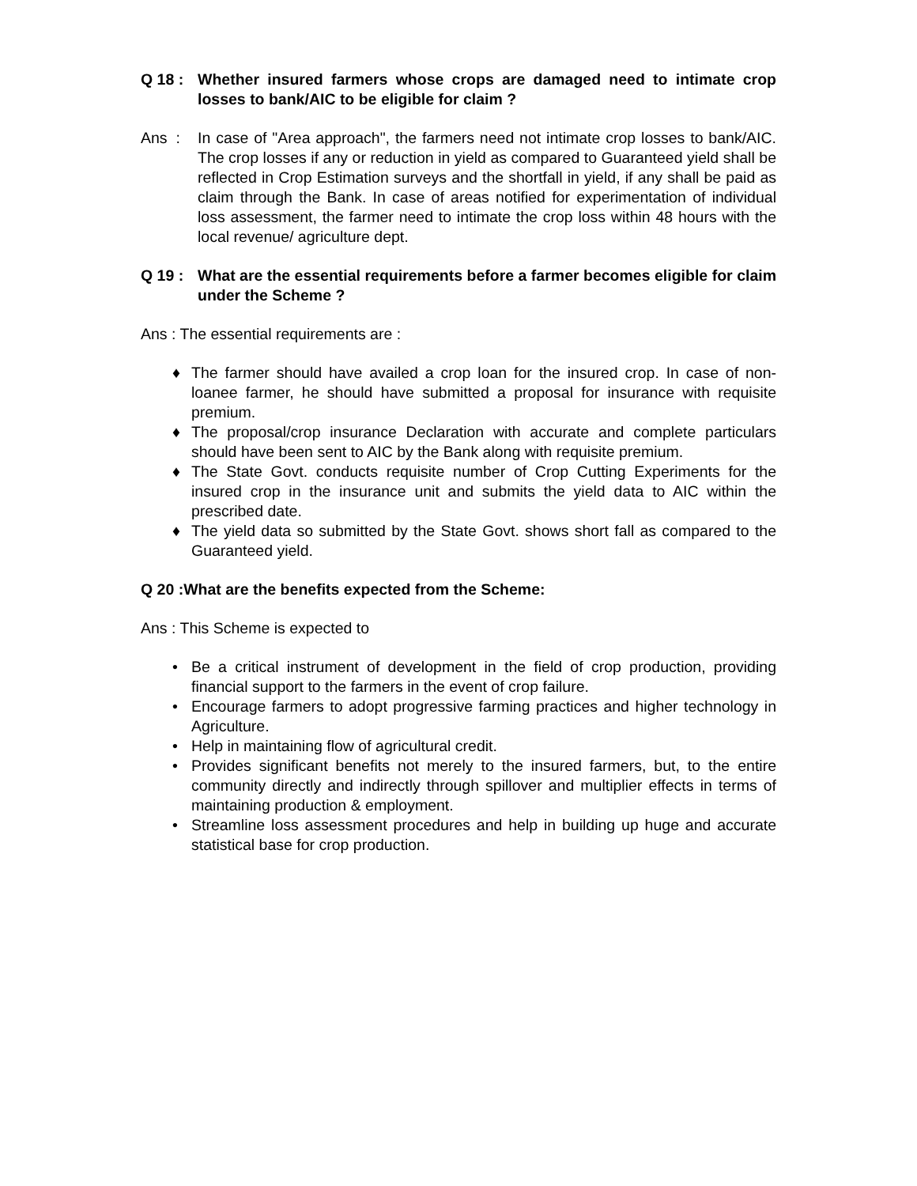Q 18 : Whether insured farmers whose crops are damaged need to intimate crop losses to bank/AIC to be eligible for claim ?
Ans : In case of "Area approach", the farmers need not intimate crop losses to bank/AIC. The crop losses if any or reduction in yield as compared to Guaranteed yield shall be reflected in Crop Estimation surveys and the shortfall in yield, if any shall be paid as claim through the Bank. In case of areas notified for experimentation of individual loss assessment, the farmer need to intimate the crop loss within 48 hours with the local revenue/ agriculture dept.
Q 19 : What are the essential requirements before a farmer becomes eligible for claim under the Scheme ?
Ans : The essential requirements are :
♦ The farmer should have availed a crop loan for the insured crop. In case of non-loanee farmer, he should have submitted a proposal for insurance with requisite premium.
♦ The proposal/crop insurance Declaration with accurate and complete particulars should have been sent to AIC by the Bank along with requisite premium.
♦ The State Govt. conducts requisite number of Crop Cutting Experiments for the insured crop in the insurance unit and submits the yield data to AIC within the prescribed date.
♦ The yield data so submitted by the State Govt. shows short fall as compared to the Guaranteed yield.
Q 20 :What are the benefits expected from the Scheme:
Ans : This Scheme is expected to
• Be a critical instrument of development in the field of crop production, providing financial support to the farmers in the event of crop failure.
• Encourage farmers to adopt progressive farming practices and higher technology in Agriculture.
• Help in maintaining flow of agricultural credit.
• Provides significant benefits not merely to the insured farmers, but, to the entire community directly and indirectly through spillover and multiplier effects in terms of maintaining production & employment.
• Streamline loss assessment procedures and help in building up huge and accurate statistical base for crop production.